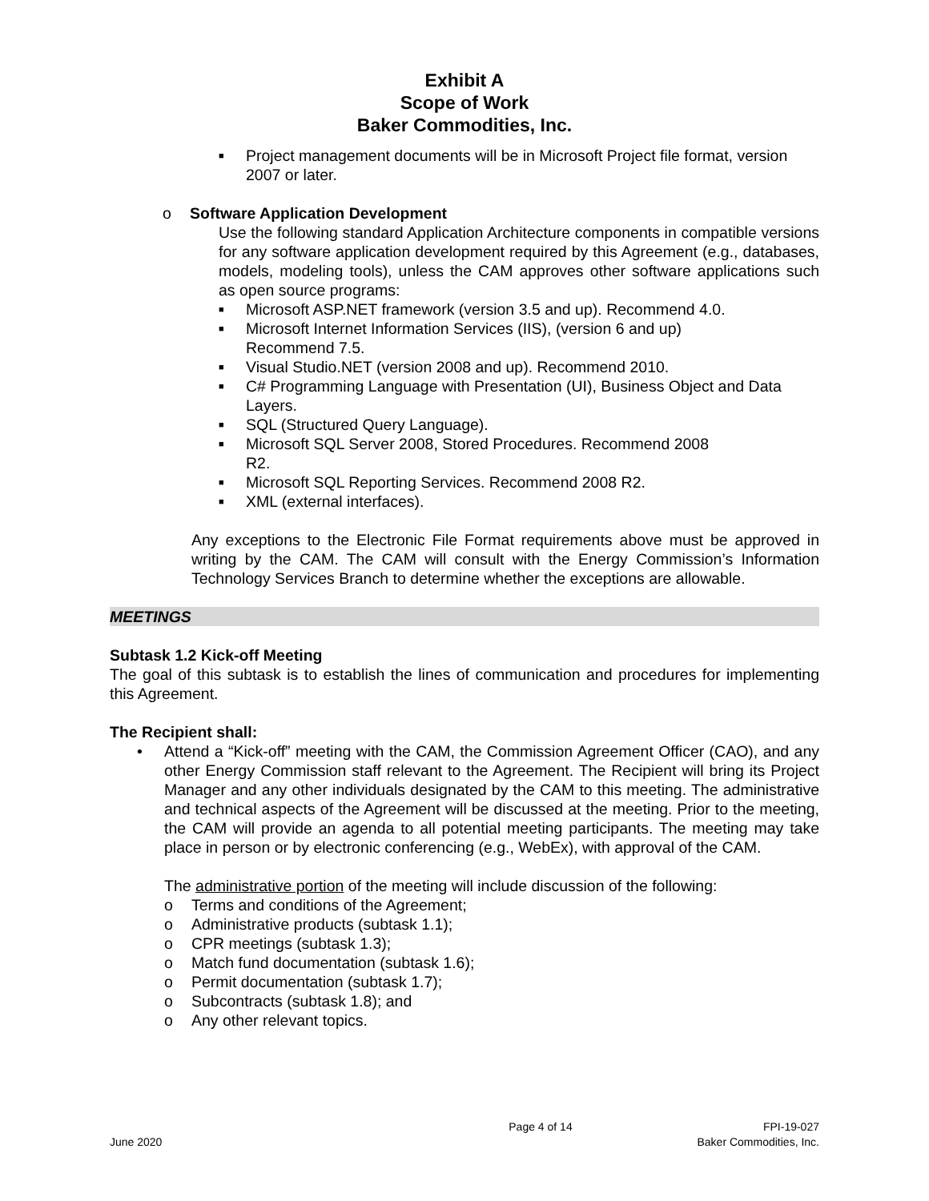Exhibit A
Scope of Work
Baker Commodities, Inc.
■ Project management documents will be in Microsoft Project file format, version 2007 or later.
o Software Application Development
Use the following standard Application Architecture components in compatible versions for any software application development required by this Agreement (e.g., databases, models, modeling tools), unless the CAM approves other software applications such as open source programs:
■ Microsoft ASP.NET framework (version 3.5 and up). Recommend 4.0.
■ Microsoft Internet Information Services (IIS), (version 6 and up)
Recommend 7.5.
■ Visual Studio.NET (version 2008 and up). Recommend 2010.
■ C# Programming Language with Presentation (UI), Business Object and Data Layers.
■ SQL (Structured Query Language).
■ Microsoft SQL Server 2008, Stored Procedures. Recommend 2008
R2.
■ Microsoft SQL Reporting Services. Recommend 2008 R2.
■ XML (external interfaces).
Any exceptions to the Electronic File Format requirements above must be approved in writing by the CAM. The CAM will consult with the Energy Commission’s Information Technology Services Branch to determine whether the exceptions are allowable.
MEETINGS
Subtask 1.2 Kick-off Meeting
The goal of this subtask is to establish the lines of communication and procedures for implementing this Agreement.
The Recipient shall:
•
Attend a “Kick-off” meeting with the CAM, the Commission Agreement Officer (CAO), and any other Energy Commission staff relevant to the Agreement. The Recipient will bring its Project Manager and any other individuals designated by the CAM to this meeting. The administrative and technical aspects of the Agreement will be discussed at the meeting. Prior to the meeting, the CAM will provide an agenda to all potential meeting participants. The meeting may take place in person or by electronic conferencing (e.g., WebEx), with approval of the CAM.
The administrative portion of the meeting will include discussion of the following:
o Terms and conditions of the Agreement;
o Administrative products (subtask 1.1);
o CPR meetings (subtask 1.3);
o Match fund documentation (subtask 1.6);
o Permit documentation (subtask 1.7);
o Subcontracts (subtask 1.8); and
o Any other relevant topics.
Page 4 of 14 FPI-19-027
June 2020 Baker Commodities, Inc.